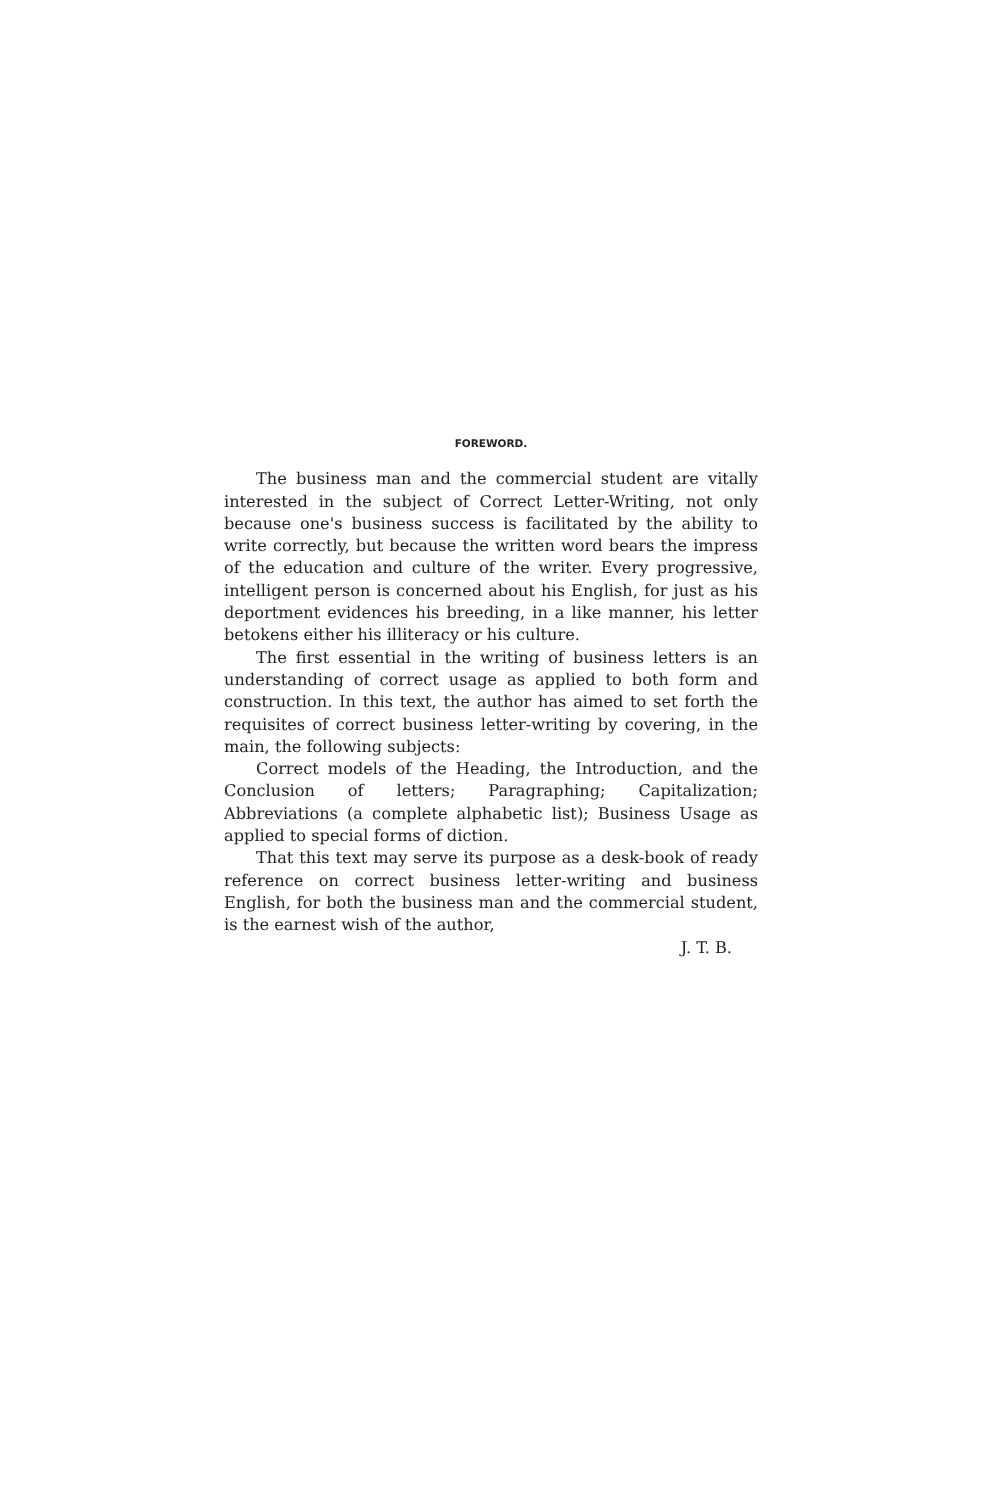FOREWORD.
The business man and the commercial student are vitally interested in the subject of Correct Letter-Writing, not only because one's business success is facilitated by the ability to write correctly, but because the written word bears the impress of the education and culture of the writer. Every progressive, intelligent person is concerned about his English, for just as his deportment evidences his breeding, in a like manner, his letter betokens either his illiteracy or his culture.
The first essential in the writing of business letters is an understanding of correct usage as applied to both form and construction. In this text, the author has aimed to set forth the requisites of correct business letter-writing by covering, in the main, the following subjects:
Correct models of the Heading, the Introduction, and the Conclusion of letters; Paragraphing; Capitalization; Abbreviations (a complete alphabetic list); Business Usage as applied to special forms of diction.
That this text may serve its purpose as a desk-book of ready reference on correct business letter-writing and business English, for both the business man and the commercial student, is the earnest wish of the author,
J. T. B.